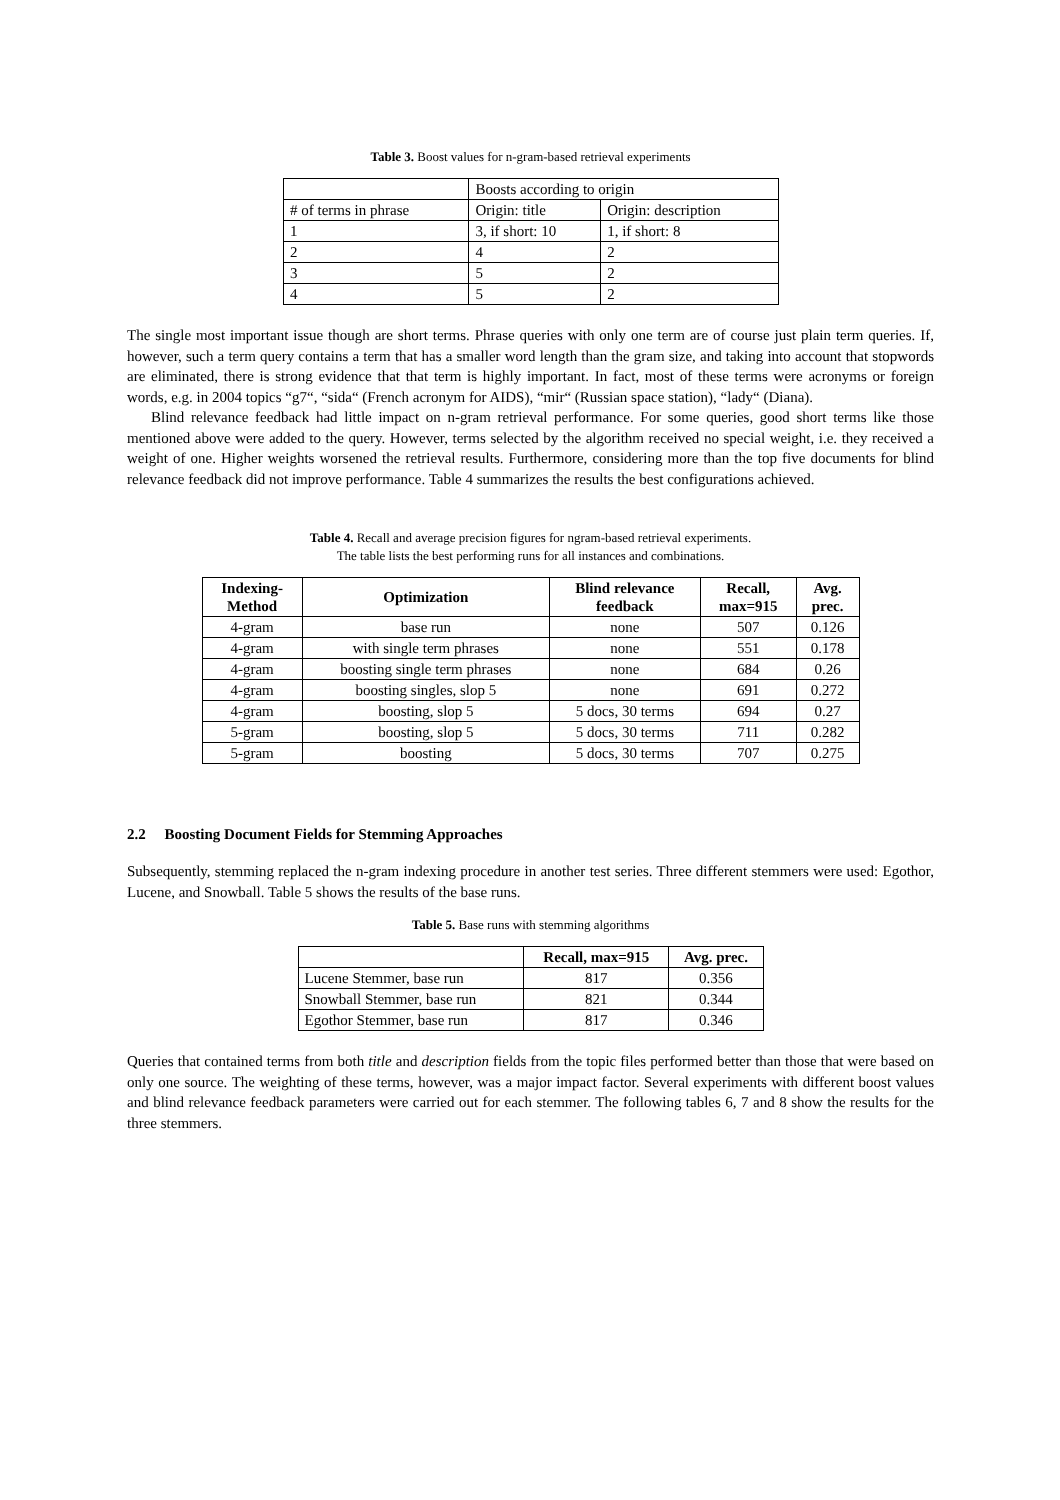Table 3. Boost values for n-gram-based retrieval experiments
| | Boosts according to origin | |
| # of terms in phrase | Origin: title | Origin: description |
| 1 | 3, if short: 10 | 1, if short: 8 |
| 2 | 4 | 2 |
| 3 | 5 | 2 |
| 4 | 5 | 2 |
The single most important issue though are short terms. Phrase queries with only one term are of course just plain term queries. If, however, such a term query contains a term that has a smaller word length than the gram size, and taking into account that stopwords are eliminated, there is strong evidence that that term is highly important. In fact, most of these terms were acronyms or foreign words, e.g. in 2004 topics “g7“, “sida“ (French acronym for AIDS), “mir“ (Russian space station), “lady“ (Diana).
Blind relevance feedback had little impact on n-gram retrieval performance. For some queries, good short terms like those mentioned above were added to the query. However, terms selected by the algorithm received no special weight, i.e. they received a weight of one. Higher weights worsened the retrieval results. Furthermore, considering more than the top five documents for blind relevance feedback did not improve performance. Table 4 summarizes the results the best configurations achieved.
Table 4. Recall and average precision figures for ngram-based retrieval experiments.
The table lists the best performing runs for all instances and combinations.
| Indexing- Method | Optimization | Blind relevance feedback | Recall, max=915 | Avg. prec. |
| --- | --- | --- | --- | --- |
| 4-gram | base run | none | 507 | 0.126 |
| 4-gram | with single term phrases | none | 551 | 0.178 |
| 4-gram | boosting single term phrases | none | 684 | 0.26 |
| 4-gram | boosting singles, slop 5 | none | 691 | 0.272 |
| 4-gram | boosting, slop 5 | 5 docs, 30 terms | 694 | 0.27 |
| 5-gram | boosting, slop 5 | 5 docs, 30 terms | 711 | 0.282 |
| 5-gram | boosting | 5 docs, 30 terms | 707 | 0.275 |
2.2 Boosting Document Fields for Stemming Approaches
Subsequently, stemming replaced the n-gram indexing procedure in another test series. Three different stemmers were used: Egothor, Lucene, and Snowball. Table 5 shows the results of the base runs.
Table 5. Base runs with stemming algorithms
| | Recall, max=915 | Avg. prec. |
| Lucene Stemmer, base run | 817 | 0.356 |
| Snowball Stemmer, base run | 821 | 0.344 |
| Egothor Stemmer, base run | 817 | 0.346 |
Queries that contained terms from both title and description fields from the topic files performed better than those that were based on only one source. The weighting of these terms, however, was a major impact factor. Several experiments with different boost values and blind relevance feedback parameters were carried out for each stemmer. The following tables 6, 7 and 8 show the results for the three stemmers.